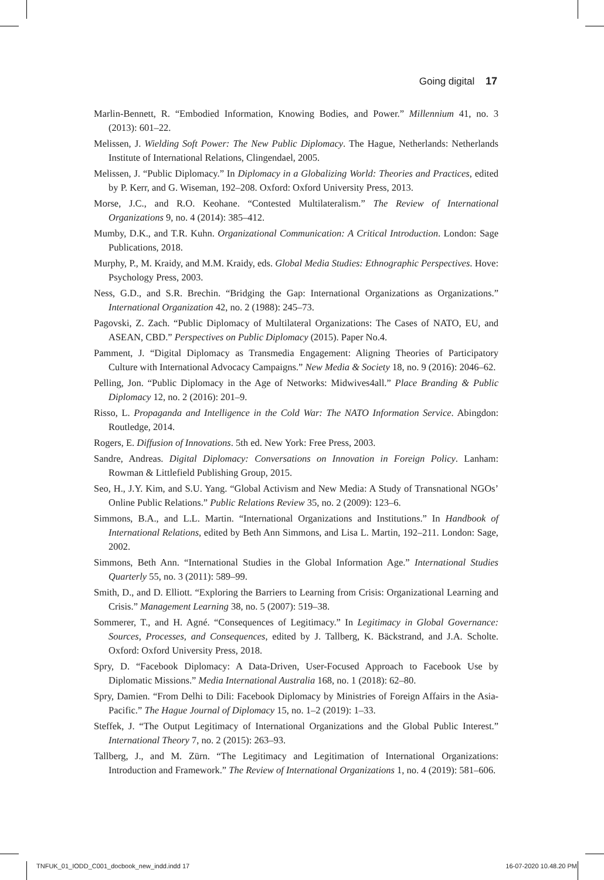Going digital 17
Marlin-Bennett, R. “Embodied Information, Knowing Bodies, and Power.” Millennium 41, no. 3 (2013): 601–22.
Melissen, J. Wielding Soft Power: The New Public Diplomacy. The Hague, Netherlands: Netherlands Institute of International Relations, Clingendael, 2005.
Melissen, J. “Public Diplomacy.” In Diplomacy in a Globalizing World: Theories and Practices, edited by P. Kerr, and G. Wiseman, 192–208. Oxford: Oxford University Press, 2013.
Morse, J.C., and R.O. Keohane. “Contested Multilateralism.” The Review of International Organizations 9, no. 4 (2014): 385–412.
Mumby, D.K., and T.R. Kuhn. Organizational Communication: A Critical Introduction. London: Sage Publications, 2018.
Murphy, P., M. Kraidy, and M.M. Kraidy, eds. Global Media Studies: Ethnographic Perspectives. Hove: Psychology Press, 2003.
Ness, G.D., and S.R. Brechin. “Bridging the Gap: International Organizations as Organizations.” International Organization 42, no. 2 (1988): 245–73.
Pagovski, Z. Zach. “Public Diplomacy of Multilateral Organizations: The Cases of NATO, EU, and ASEAN, CBD.” Perspectives on Public Diplomacy (2015). Paper No.4.
Pamment, J. “Digital Diplomacy as Transmedia Engagement: Aligning Theories of Participatory Culture with International Advocacy Campaigns.” New Media & Society 18, no. 9 (2016): 2046–62.
Pelling, Jon. “Public Diplomacy in the Age of Networks: Midwives4all.” Place Branding & Public Diplomacy 12, no. 2 (2016): 201–9.
Risso, L. Propaganda and Intelligence in the Cold War: The NATO Information Service. Abingdon: Routledge, 2014.
Rogers, E. Diffusion of Innovations. 5th ed. New York: Free Press, 2003.
Sandre, Andreas. Digital Diplomacy: Conversations on Innovation in Foreign Policy. Lanham: Rowman & Littlefield Publishing Group, 2015.
Seo, H., J.Y. Kim, and S.U. Yang. “Global Activism and New Media: A Study of Transnational NGOs’ Online Public Relations.” Public Relations Review 35, no. 2 (2009): 123–6.
Simmons, B.A., and L.L. Martin. “International Organizations and Institutions.” In Handbook of International Relations, edited by Beth Ann Simmons, and Lisa L. Martin, 192–211. London: Sage, 2002.
Simmons, Beth Ann. “International Studies in the Global Information Age.” International Studies Quarterly 55, no. 3 (2011): 589–99.
Smith, D., and D. Elliott. “Exploring the Barriers to Learning from Crisis: Organizational Learning and Crisis.” Management Learning 38, no. 5 (2007): 519–38.
Sommerer, T., and H. Agné. “Consequences of Legitimacy.” In Legitimacy in Global Governance: Sources, Processes, and Consequences, edited by J. Tallberg, K. Bäckstrand, and J.A. Scholte. Oxford: Oxford University Press, 2018.
Spry, D. “Facebook Diplomacy: A Data-Driven, User-Focused Approach to Facebook Use by Diplomatic Missions.” Media International Australia 168, no. 1 (2018): 62–80.
Spry, Damien. “From Delhi to Dili: Facebook Diplomacy by Ministries of Foreign Affairs in the Asia-Pacific.” The Hague Journal of Diplomacy 15, no. 1–2 (2019): 1–33.
Steffek, J. “The Output Legitimacy of International Organizations and the Global Public Interest.” International Theory 7, no. 2 (2015): 263–93.
Tallberg, J., and M. Zürn. “The Legitimacy and Legitimation of International Organizations: Introduction and Framework.” The Review of International Organizations 1, no. 4 (2019): 581–606.
TNFUK_01_IODD_C001_docbook_new_indd.indd 17 16-07-2020 10.48.20 PM